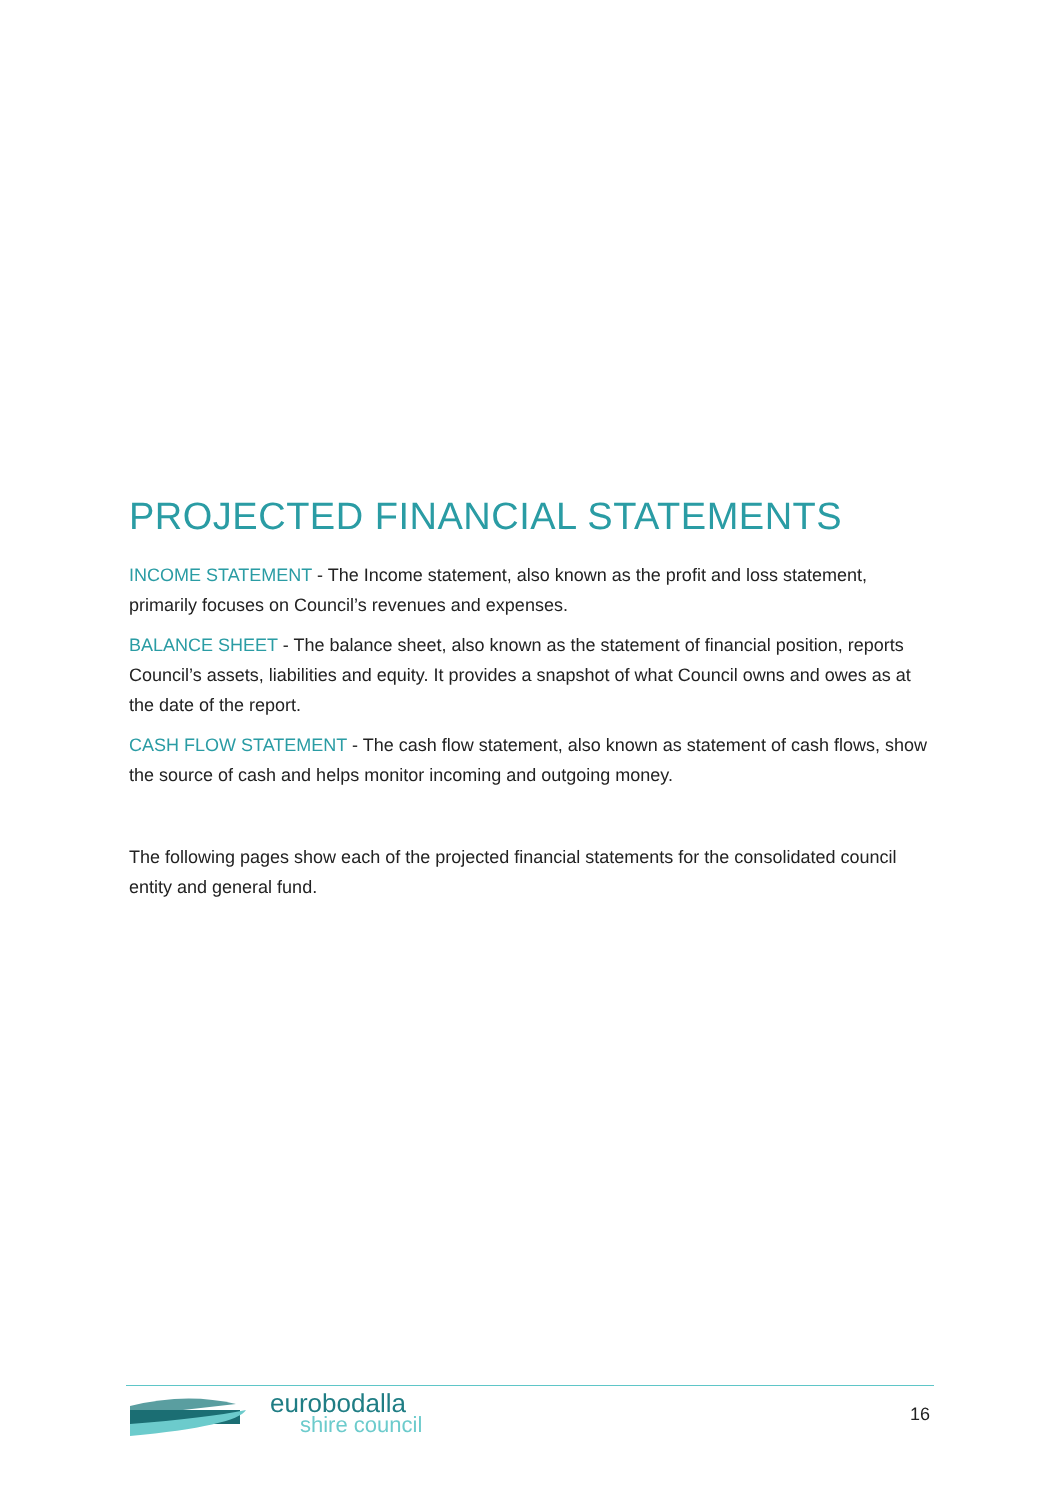PROJECTED FINANCIAL STATEMENTS
INCOME STATEMENT - The Income statement, also known as the profit and loss statement, primarily focuses on Council’s revenues and expenses.
BALANCE SHEET - The balance sheet, also known as the statement of financial position, reports Council’s assets, liabilities and equity. It provides a snapshot of what Council owns and owes as at the date of the report.
CASH FLOW STATEMENT - The cash flow statement, also known as statement of cash flows, show the source of cash and helps monitor incoming and outgoing money.
The following pages show each of the projected financial statements for the consolidated council entity and general fund.
eurobodalla
shire council
16